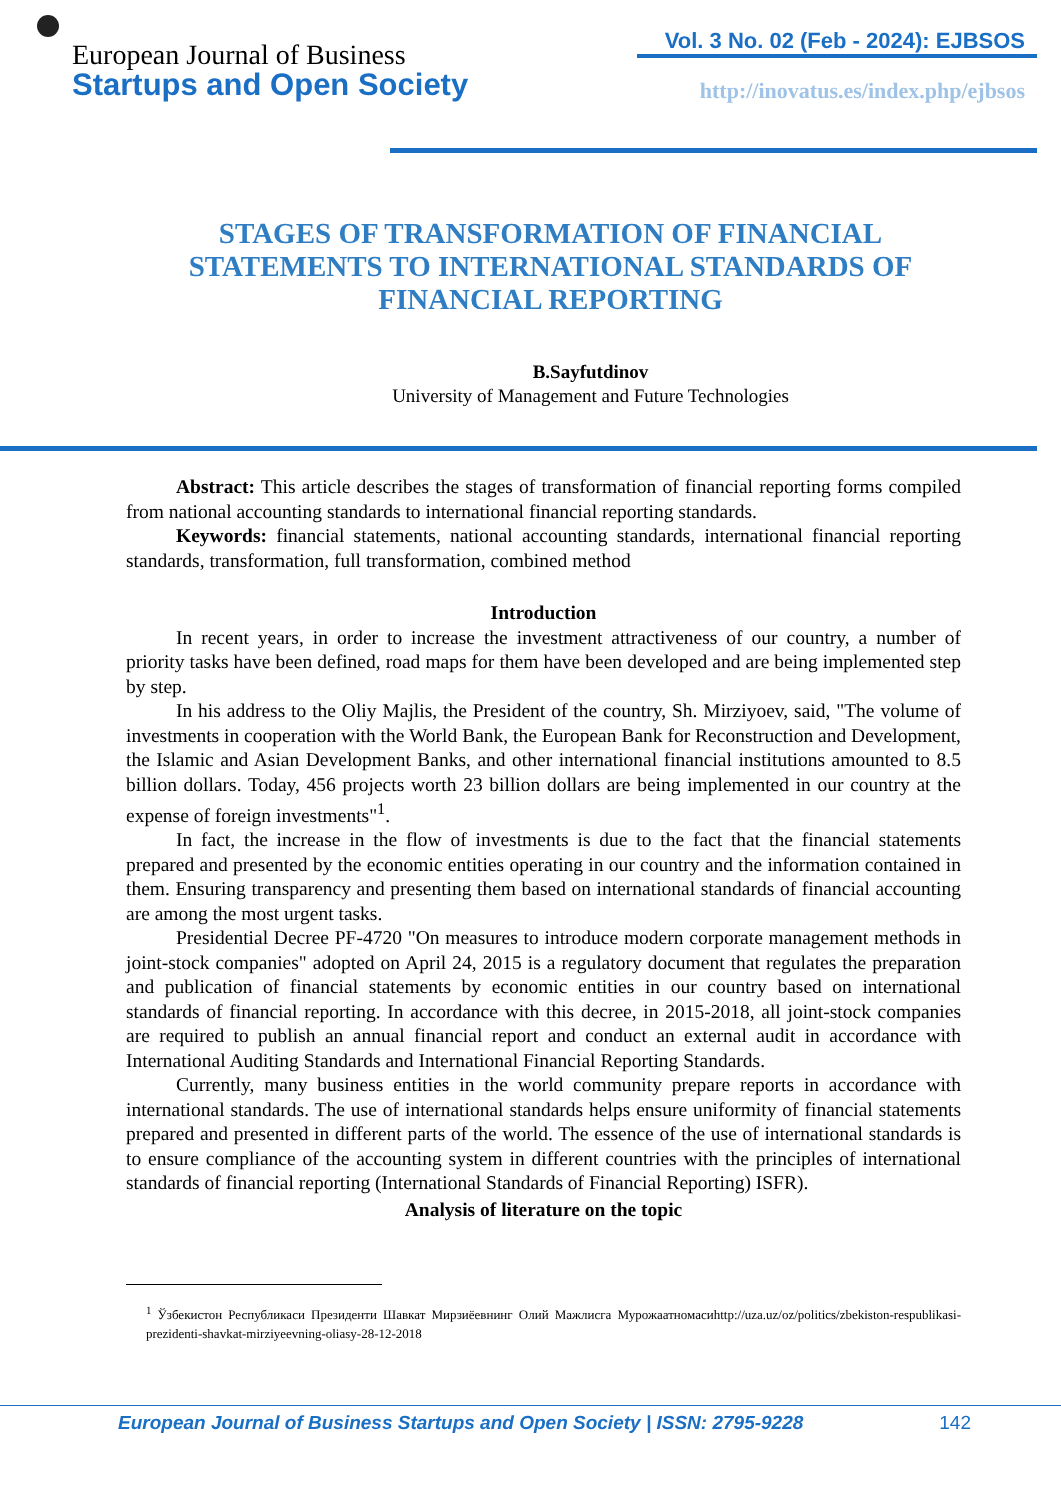European Journal of Business
Startups and Open Society
Vol. 3 No. 02 (Feb - 2024): EJBSOS
http://inovatus.es/index.php/ejbsos
STAGES OF TRANSFORMATION OF FINANCIAL STATEMENTS TO INTERNATIONAL STANDARDS OF FINANCIAL REPORTING
B.Sayfutdinov
University of Management and Future Technologies
Abstract: This article describes the stages of transformation of financial reporting forms compiled from national accounting standards to international financial reporting standards.
Keywords: financial statements, national accounting standards, international financial reporting standards, transformation, full transformation, combined method
Introduction
In recent years, in order to increase the investment attractiveness of our country, a number of priority tasks have been defined, road maps for them have been developed and are being implemented step by step.
In his address to the Oliy Majlis, the President of the country, Sh. Mirziyoev, said, "The volume of investments in cooperation with the World Bank, the European Bank for Reconstruction and Development, the Islamic and Asian Development Banks, and other international financial institutions amounted to 8.5 billion dollars. Today, 456 projects worth 23 billion dollars are being implemented in our country at the expense of foreign investments"<sup>1</sup>.
In fact, the increase in the flow of investments is due to the fact that the financial statements prepared and presented by the economic entities operating in our country and the information contained in them. Ensuring transparency and presenting them based on international standards of financial accounting are among the most urgent tasks.
Presidential Decree PF-4720 "On measures to introduce modern corporate management methods in joint-stock companies" adopted on April 24, 2015 is a regulatory document that regulates the preparation and publication of financial statements by economic entities in our country based on international standards of financial reporting. In accordance with this decree, in 2015-2018, all joint-stock companies are required to publish an annual financial report and conduct an external audit in accordance with International Auditing Standards and International Financial Reporting Standards.
Currently, many business entities in the world community prepare reports in accordance with international standards. The use of international standards helps ensure uniformity of financial statements prepared and presented in different parts of the world. The essence of the use of international standards is to ensure compliance of the accounting system in different countries with the principles of international standards of financial reporting (International Standards of Financial Reporting) ISFR).
Analysis of literature on the topic
<sup>1</sup> Ўзбекистон Республикаси Президенти Шавкат Мирзиёевнинг Олий Мажлисга Мурожаатномасиhttp://uza.uz/oz/politics/zbekiston-respublikasi-prezidenti-shavkat-mirziyeevning-oliasy-28-12-2018
European Journal of Business Startups and Open Society | ISSN: 2795-9228 142